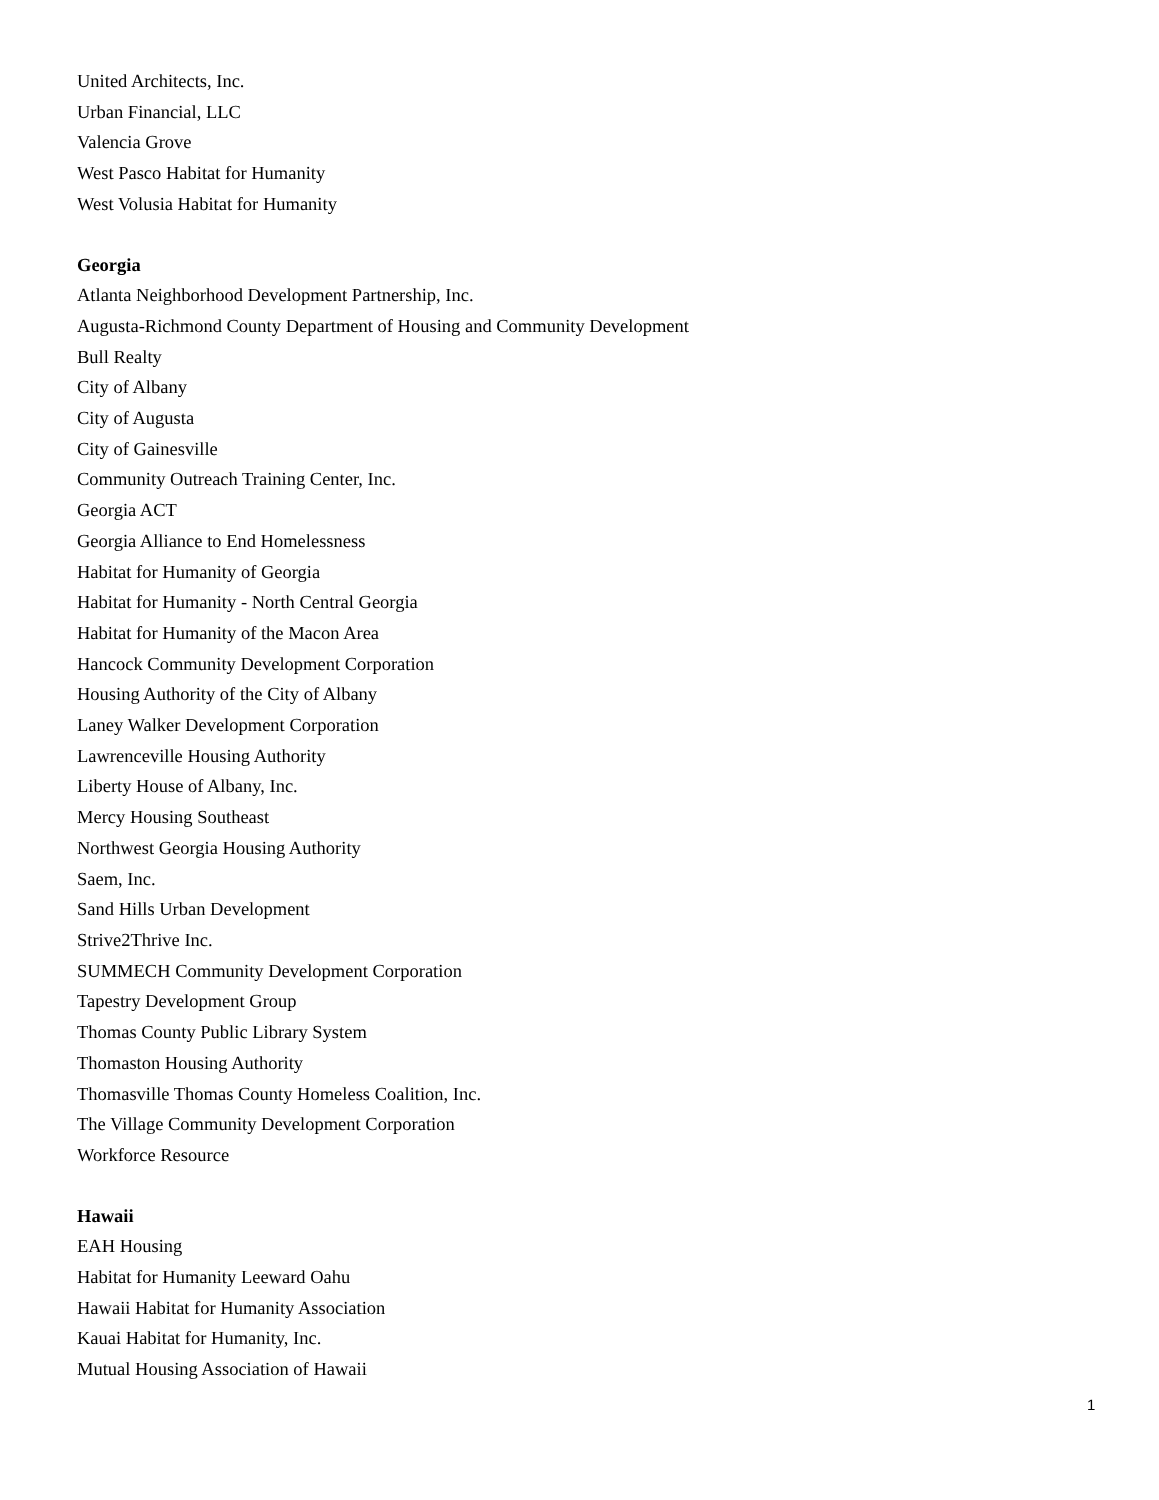United Architects, Inc.
Urban Financial, LLC
Valencia Grove
West Pasco Habitat for Humanity
West Volusia Habitat for Humanity
Georgia
Atlanta Neighborhood Development Partnership, Inc.
Augusta-Richmond County Department of Housing and Community Development
Bull Realty
City of Albany
City of Augusta
City of Gainesville
Community Outreach Training Center, Inc.
Georgia ACT
Georgia Alliance to End Homelessness
Habitat for Humanity of Georgia
Habitat for Humanity - North Central Georgia
Habitat for Humanity of the Macon Area
Hancock Community Development Corporation
Housing Authority of the City of Albany
Laney Walker Development Corporation
Lawrenceville Housing Authority
Liberty House of Albany, Inc.
Mercy Housing Southeast
Northwest Georgia Housing Authority
Saem, Inc.
Sand Hills Urban Development
Strive2Thrive Inc.
SUMMECH Community Development Corporation
Tapestry Development Group
Thomas County Public Library System
Thomaston Housing Authority
Thomasville Thomas County Homeless Coalition, Inc.
The Village Community Development Corporation
Workforce Resource
Hawaii
EAH Housing
Habitat for Humanity Leeward Oahu
Hawaii Habitat for Humanity Association
Kauai Habitat for Humanity, Inc.
Mutual Housing Association of Hawaii
1